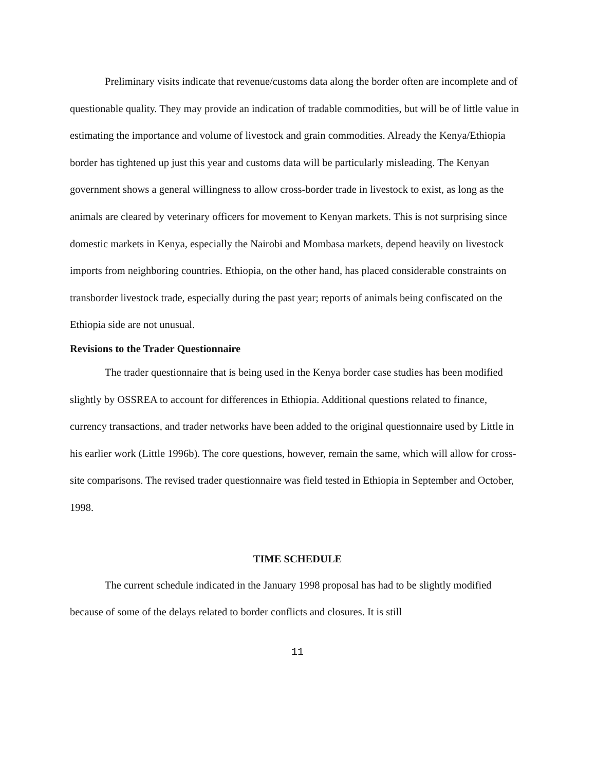Preliminary visits indicate that revenue/customs data along the border often are incomplete and of questionable quality. They may provide an indication of tradable commodities, but will be of little value in estimating the importance and volume of livestock and grain commodities. Already the Kenya/Ethiopia border has tightened up just this year and customs data will be particularly misleading. The Kenyan government shows a general willingness to allow cross-border trade in livestock to exist, as long as the animals are cleared by veterinary officers for movement to Kenyan markets. This is not surprising since domestic markets in Kenya, especially the Nairobi and Mombasa markets, depend heavily on livestock imports from neighboring countries. Ethiopia, on the other hand, has placed considerable constraints on transborder livestock trade, especially during the past year; reports of animals being confiscated on the Ethiopia side are not unusual.
Revisions to the Trader Questionnaire
The trader questionnaire that is being used in the Kenya border case studies has been modified slightly by OSSREA to account for differences in Ethiopia. Additional questions related to finance, currency transactions, and trader networks have been added to the original questionnaire used by Little in his earlier work (Little 1996b). The core questions, however, remain the same, which will allow for cross-site comparisons. The revised trader questionnaire was field tested in Ethiopia in September and October, 1998.
TIME SCHEDULE
The current schedule indicated in the January 1998 proposal has had to be slightly modified because of some of the delays related to border conflicts and closures. It is still
11